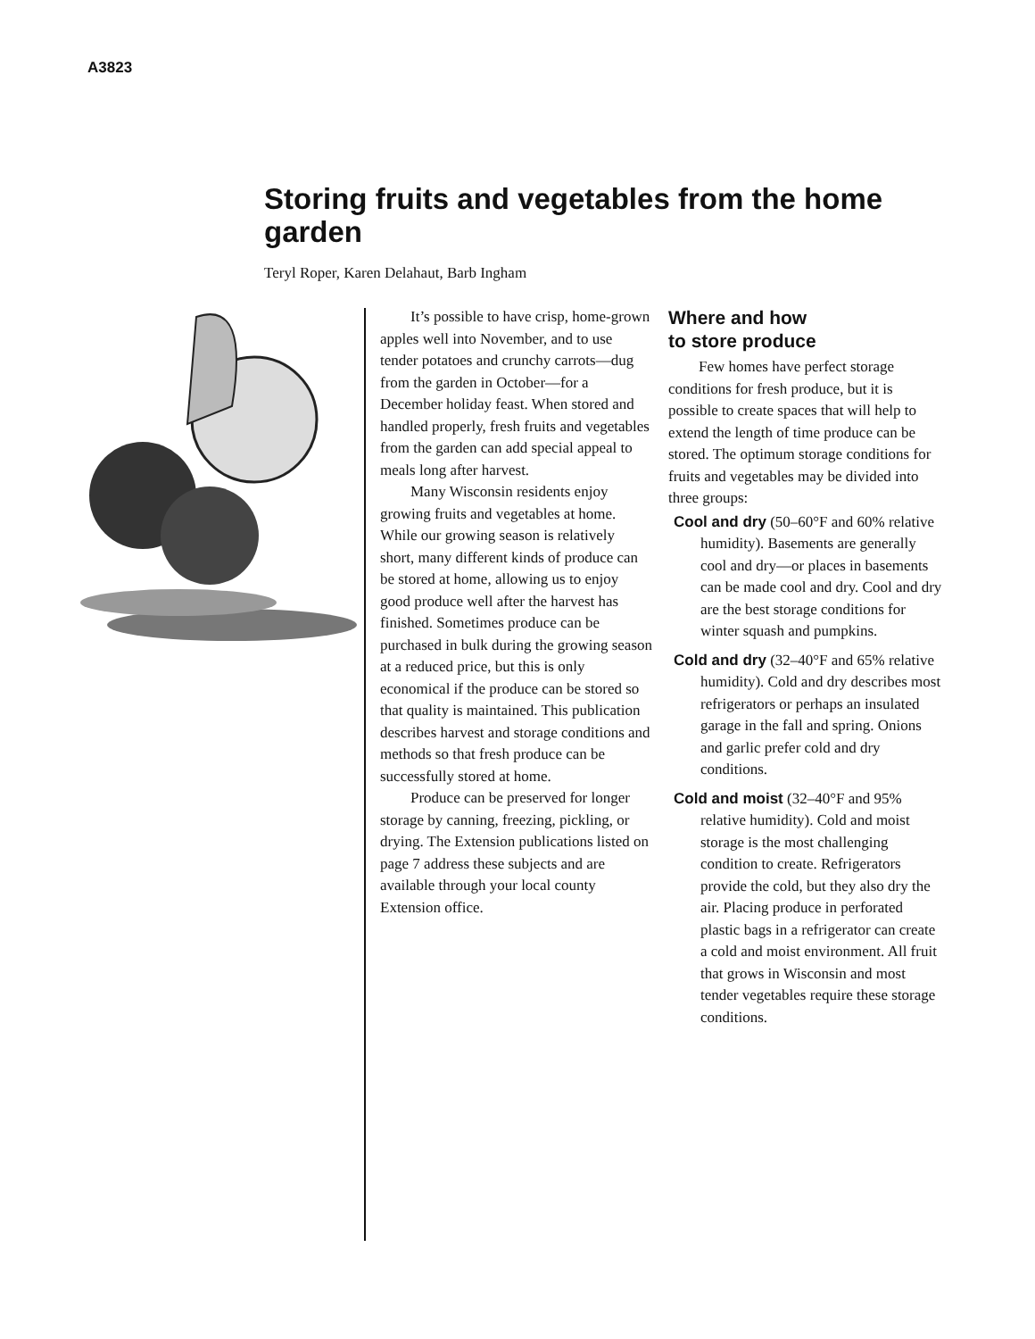A3823
Storing fruits and vegetables from the home garden
Teryl Roper, Karen Delahaut, Barb Ingham
It’s possible to have crisp, home-grown apples well into November, and to use tender potatoes and crunchy carrots—dug from the garden in October—for a December holiday feast. When stored and handled properly, fresh fruits and vegetables from the garden can add special appeal to meals long after harvest.
Many Wisconsin residents enjoy growing fruits and vegetables at home. While our growing season is relatively short, many different kinds of produce can be stored at home, allowing us to enjoy good produce well after the harvest has finished. Sometimes produce can be purchased in bulk during the growing season at a reduced price, but this is only economical if the produce can be stored so that quality is maintained. This publication describes harvest and storage conditions and methods so that fresh produce can be successfully stored at home.
Produce can be preserved for longer storage by canning, freezing, pickling, or drying. The Extension publications listed on page 7 address these subjects and are available through your local county Extension office.
Where and how
to store produce
Few homes have perfect storage conditions for fresh produce, but it is possible to create spaces that will help to extend the length of time produce can be stored. The optimum storage conditions for fruits and vegetables may be divided into three groups:
Cool and dry (50–60°F and 60% relative humidity). Basements are generally cool and dry—or places in basements can be made cool and dry. Cool and dry are the best storage conditions for winter squash and pumpkins.
Cold and dry (32–40°F and 65% relative humidity). Cold and dry describes most refrigerators or perhaps an insulated garage in the fall and spring. Onions and garlic prefer cold and dry conditions.
Cold and moist (32–40°F and 95% relative humidity). Cold and moist storage is the most challenging condition to create. Refrigerators provide the cold, but they also dry the air. Placing produce in perforated plastic bags in a refrigerator can create a cold and moist environment. All fruit that grows in Wisconsin and most tender vegetables require these storage conditions.